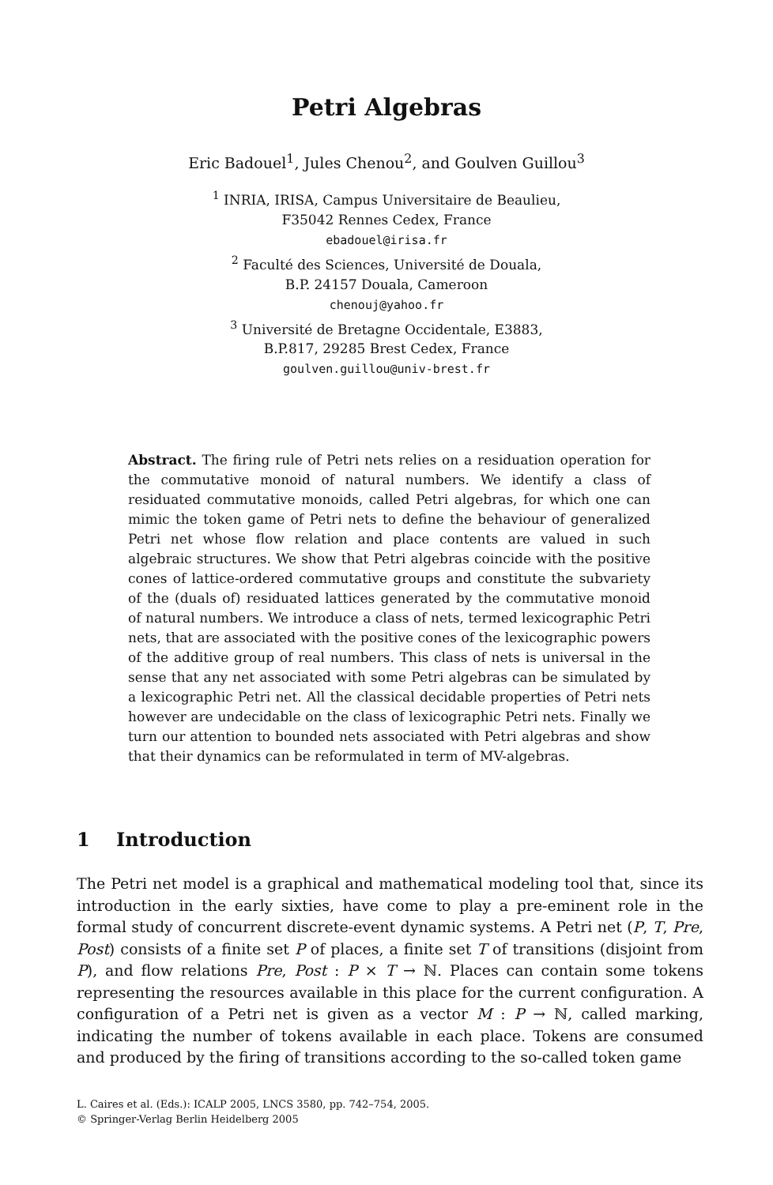Petri Algebras
Eric Badouel<sup>1</sup>, Jules Chenou<sup>2</sup>, and Goulven Guillou<sup>3</sup>
<sup>1</sup> INRIA, IRISA, Campus Universitaire de Beaulieu,
F35042 Rennes Cedex, France
ebadouel@irisa.fr
<sup>2</sup> Faculté des Sciences, Université de Douala,
B.P. 24157 Douala, Cameroon
chenouj@yahoo.fr
<sup>3</sup> Université de Bretagne Occidentale, E3883,
B.P.817, 29285 Brest Cedex, France
goulven.guillou@univ-brest.fr
Abstract. The firing rule of Petri nets relies on a residuation operation for the commutative monoid of natural numbers. We identify a class of residuated commutative monoids, called Petri algebras, for which one can mimic the token game of Petri nets to define the behaviour of generalized Petri net whose flow relation and place contents are valued in such algebraic structures. We show that Petri algebras coincide with the positive cones of lattice-ordered commutative groups and constitute the subvariety of the (duals of) residuated lattices generated by the commutative monoid of natural numbers. We introduce a class of nets, termed lexicographic Petri nets, that are associated with the positive cones of the lexicographic powers of the additive group of real numbers. This class of nets is universal in the sense that any net associated with some Petri algebras can be simulated by a lexicographic Petri net. All the classical decidable properties of Petri nets however are undecidable on the class of lexicographic Petri nets. Finally we turn our attention to bounded nets associated with Petri algebras and show that their dynamics can be reformulated in term of MV-algebras.
1 Introduction
The Petri net model is a graphical and mathematical modeling tool that, since its introduction in the early sixties, have come to play a pre-eminent role in the formal study of concurrent discrete-event dynamic systems. A Petri net (P, T, Pre, Post) consists of a finite set P of places, a finite set T of transitions (disjoint from P), and flow relations Pre, Post : P × T → ℕ. Places can contain some tokens representing the resources available in this place for the current configuration. A configuration of a Petri net is given as a vector M : P → ℕ, called marking, indicating the number of tokens available in each place. Tokens are consumed and produced by the firing of transitions according to the so-called token game
L. Caires et al. (Eds.): ICALP 2005, LNCS 3580, pp. 742–754, 2005.
© Springer-Verlag Berlin Heidelberg 2005